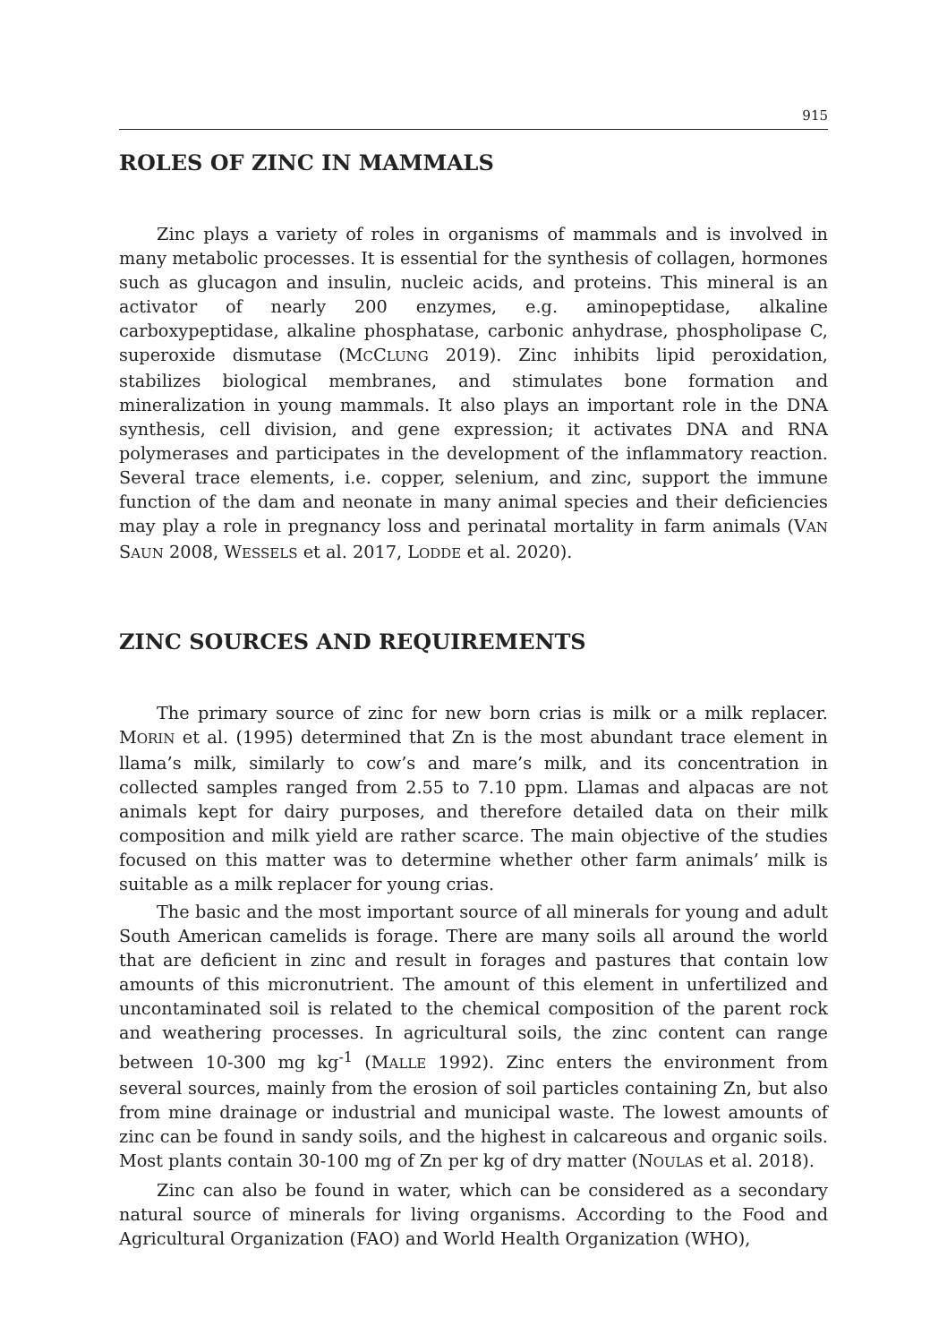915
ROLES OF ZINC IN MAMMALS
Zinc plays a variety of roles in organisms of mammals and is involved in many metabolic processes. It is essential for the synthesis of collagen, hormones such as glucagon and insulin, nucleic acids, and proteins. This mineral is an activator of nearly 200 enzymes, e.g. aminopeptidase, alkaline carboxypeptidase, alkaline phosphatase, carbonic anhydrase, phospholipase C, superoxide dismutase (MCCLUNG 2019). Zinc inhibits lipid peroxidation, stabilizes biological membranes, and stimulates bone formation and mineralization in young mammals. It also plays an important role in the DNA synthesis, cell division, and gene expression; it activates DNA and RNA polymerases and participates in the development of the inflammatory reaction. Several trace elements, i.e. copper, selenium, and zinc, support the immune function of the dam and neonate in many animal species and their deficiencies may play a role in pregnancy loss and perinatal mortality in farm animals (VAN SAUN 2008, WESSELS et al. 2017, LODDE et al. 2020).
ZINC SOURCES AND REQUIREMENTS
The primary source of zinc for new born crias is milk or a milk replacer. MORIN et al. (1995) determined that Zn is the most abundant trace element in llama’s milk, similarly to cow’s and mare’s milk, and its concentration in collected samples ranged from 2.55 to 7.10 ppm. Llamas and alpacas are not animals kept for dairy purposes, and therefore detailed data on their milk composition and milk yield are rather scarce. The main objective of the studies focused on this matter was to determine whether other farm animals’ milk is suitable as a milk replacer for young crias.
The basic and the most important source of all minerals for young and adult South American camelids is forage. There are many soils all around the world that are deficient in zinc and result in forages and pastures that contain low amounts of this micronutrient. The amount of this element in unfertilized and uncontaminated soil is related to the chemical composition of the parent rock and weathering processes. In agricultural soils, the zinc content can range between 10-300 mg kg<sup>-1</sup> (MALLE 1992). Zinc enters the environment from several sources, mainly from the erosion of soil particles containing Zn, but also from mine drainage or industrial and municipal waste. The lowest amounts of zinc can be found in sandy soils, and the highest in calcareous and organic soils. Most plants contain 30-100 mg of Zn per kg of dry matter (NOULAS et al. 2018).
Zinc can also be found in water, which can be considered as a secondary natural source of minerals for living organisms. According to the Food and Agricultural Organization (FAO) and World Health Organization (WHO),